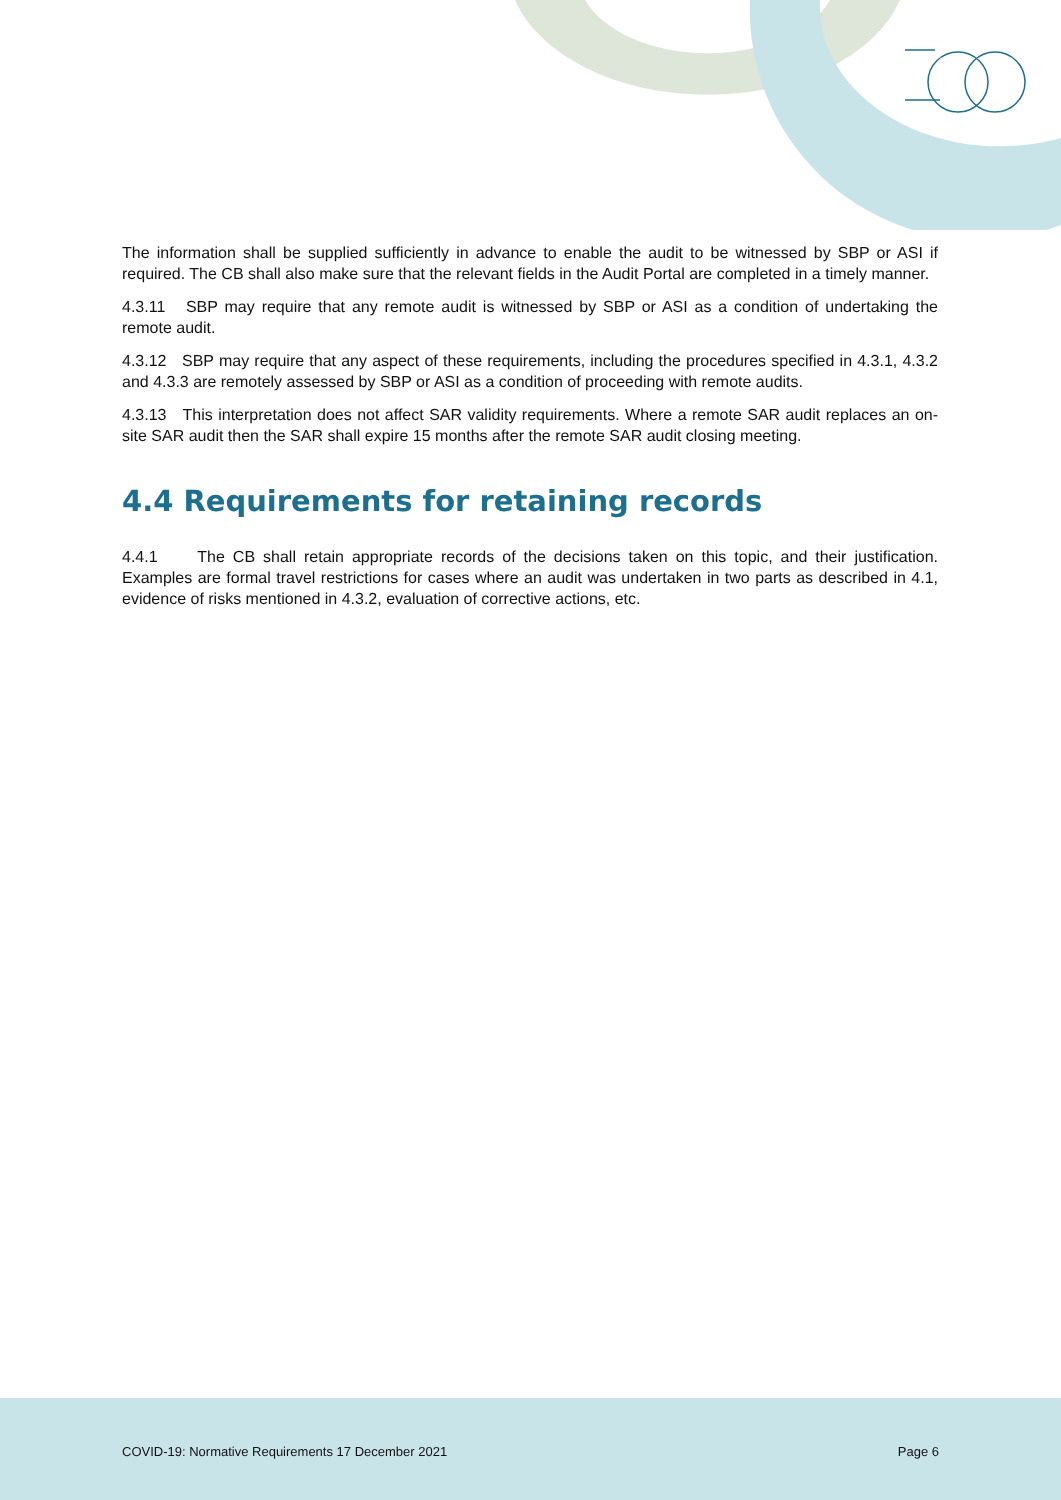The information shall be supplied sufficiently in advance to enable the audit to be witnessed by SBP or ASI if required. The CB shall also make sure that the relevant fields in the Audit Portal are completed in a timely manner.
4.3.11 SBP may require that any remote audit is witnessed by SBP or ASI as a condition of undertaking the remote audit.
4.3.12 SBP may require that any aspect of these requirements, including the procedures specified in 4.3.1, 4.3.2 and 4.3.3 are remotely assessed by SBP or ASI as a condition of proceeding with remote audits.
4.3.13 This interpretation does not affect SAR validity requirements. Where a remote SAR audit replaces an on-site SAR audit then the SAR shall expire 15 months after the remote SAR audit closing meeting.
4.4 Requirements for retaining records
4.4.1 The CB shall retain appropriate records of the decisions taken on this topic, and their justification. Examples are formal travel restrictions for cases where an audit was undertaken in two parts as described in 4.1, evidence of risks mentioned in 4.3.2, evaluation of corrective actions, etc.
COVID-19: Normative Requirements 17 December 2021
Page 6